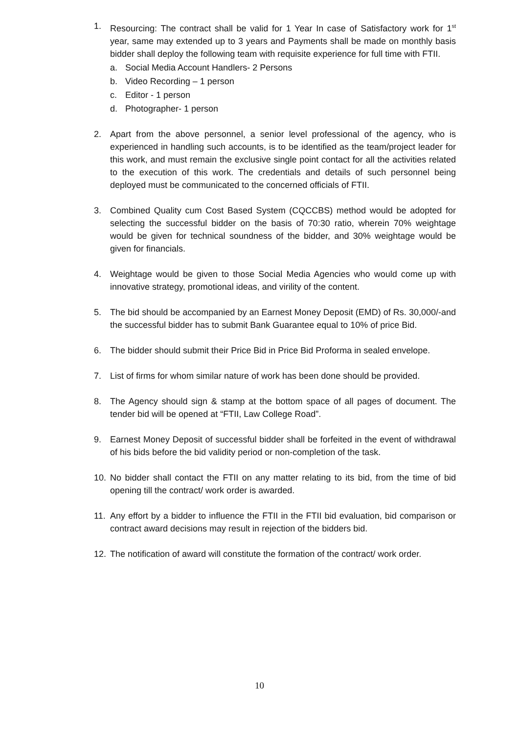1. Resourcing: The contract shall be valid for 1 Year In case of Satisfactory work for 1<sup>st</sup> year, same may extended up to 3 years and Payments shall be made on monthly basis bidder shall deploy the following team with requisite experience for full time with FTII.
a. Social Media Account Handlers- 2 Persons
b. Video Recording – 1 person
c. Editor - 1 person
d. Photographer- 1 person
2. Apart from the above personnel, a senior level professional of the agency, who is experienced in handling such accounts, is to be identified as the team/project leader for this work, and must remain the exclusive single point contact for all the activities related to the execution of this work. The credentials and details of such personnel being deployed must be communicated to the concerned officials of FTII.
3. Combined Quality cum Cost Based System (CQCCBS) method would be adopted for selecting the successful bidder on the basis of 70:30 ratio, wherein 70% weightage would be given for technical soundness of the bidder, and 30% weightage would be given for financials.
4. Weightage would be given to those Social Media Agencies who would come up with innovative strategy, promotional ideas, and virility of the content.
5. The bid should be accompanied by an Earnest Money Deposit (EMD) of Rs. 30,000/-and the successful bidder has to submit Bank Guarantee equal to 10% of price Bid.
6. The bidder should submit their Price Bid in Price Bid Proforma in sealed envelope.
7. List of firms for whom similar nature of work has been done should be provided.
8. The Agency should sign & stamp at the bottom space of all pages of document. The tender bid will be opened at “FTII, Law College Road”.
9. Earnest Money Deposit of successful bidder shall be forfeited in the event of withdrawal of his bids before the bid validity period or non-completion of the task.
10. No bidder shall contact the FTII on any matter relating to its bid, from the time of bid opening till the contract/ work order is awarded.
11. Any effort by a bidder to influence the FTII in the FTII bid evaluation, bid comparison or contract award decisions may result in rejection of the bidders bid.
12. The notification of award will constitute the formation of the contract/ work order.
10